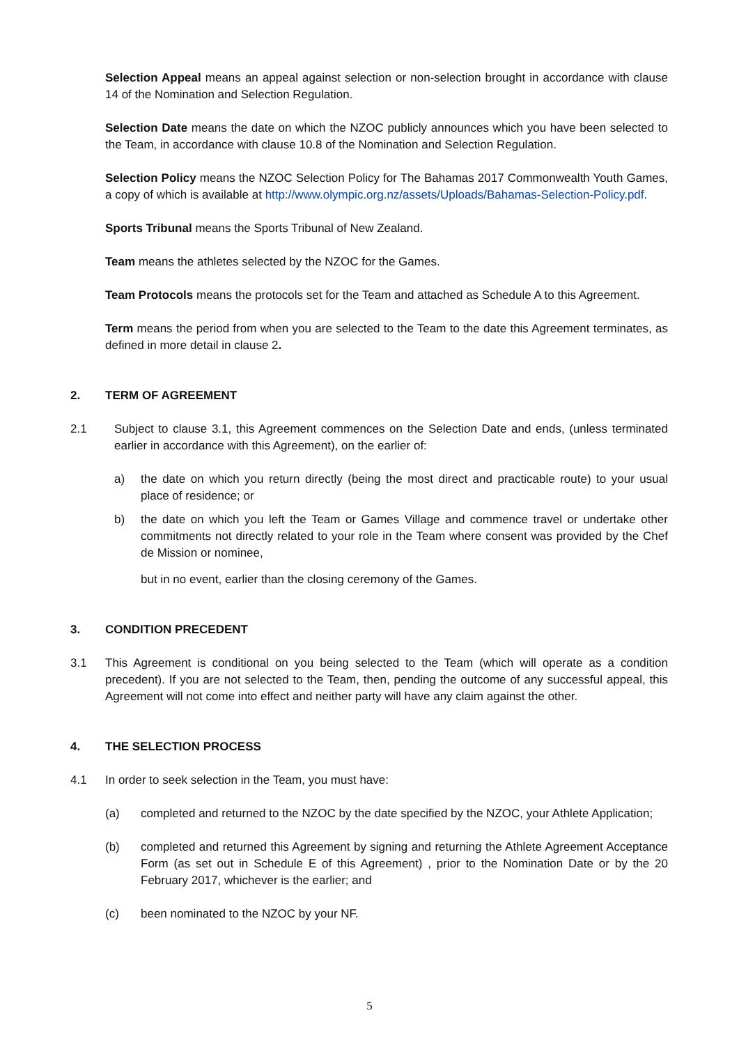Selection Appeal means an appeal against selection or non-selection brought in accordance with clause 14 of the Nomination and Selection Regulation.
Selection Date means the date on which the NZOC publicly announces which you have been selected to the Team, in accordance with clause 10.8 of the Nomination and Selection Regulation.
Selection Policy means the NZOC Selection Policy for The Bahamas 2017 Commonwealth Youth Games, a copy of which is available at http://www.olympic.org.nz/assets/Uploads/Bahamas-Selection-Policy.pdf.
Sports Tribunal means the Sports Tribunal of New Zealand.
Team means the athletes selected by the NZOC for the Games.
Team Protocols means the protocols set for the Team and attached as Schedule A to this Agreement.
Term means the period from when you are selected to the Team to the date this Agreement terminates, as defined in more detail in clause 2.
2. TERM OF AGREEMENT
2.1 Subject to clause 3.1, this Agreement commences on the Selection Date and ends, (unless terminated earlier in accordance with this Agreement), on the earlier of:
a) the date on which you return directly (being the most direct and practicable route) to your usual place of residence; or
b) the date on which you left the Team or Games Village and commence travel or undertake other commitments not directly related to your role in the Team where consent was provided by the Chef de Mission or nominee,
but in no event, earlier than the closing ceremony of the Games.
3. CONDITION PRECEDENT
3.1 This Agreement is conditional on you being selected to the Team (which will operate as a condition precedent). If you are not selected to the Team, then, pending the outcome of any successful appeal, this Agreement will not come into effect and neither party will have any claim against the other.
4. THE SELECTION PROCESS
4.1 In order to seek selection in the Team, you must have:
(a) completed and returned to the NZOC by the date specified by the NZOC, your Athlete Application;
(b) completed and returned this Agreement by signing and returning the Athlete Agreement Acceptance Form (as set out in Schedule E of this Agreement) , prior to the Nomination Date or by the 20 February 2017, whichever is the earlier; and
(c) been nominated to the NZOC by your NF.
5